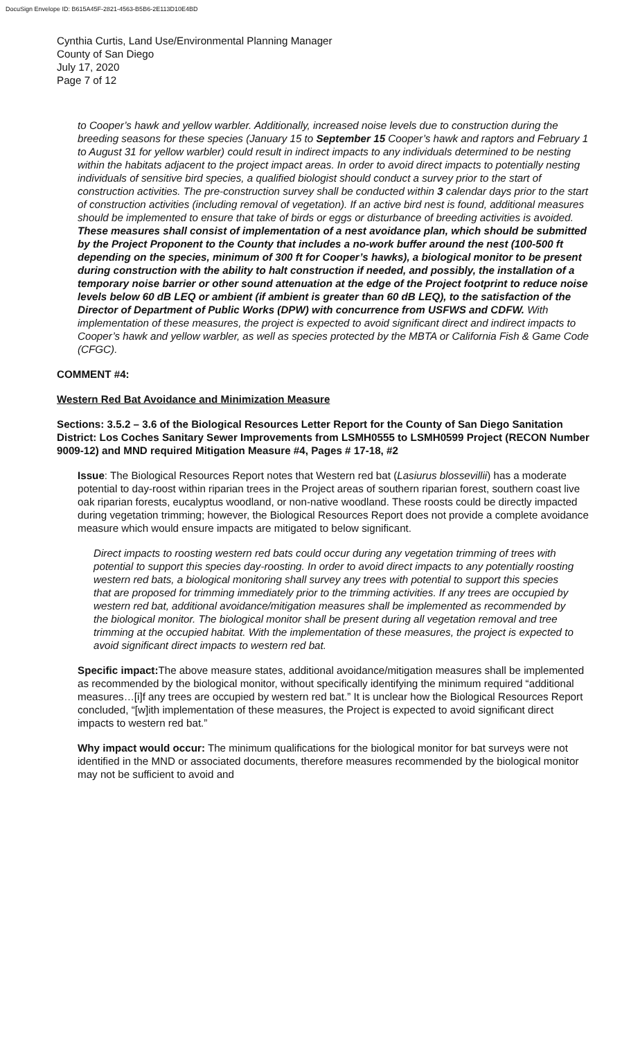DocuSign Envelope ID: B615A45F-2821-4563-B5B6-2E113D10E4BD
Cynthia Curtis, Land Use/Environmental Planning Manager
County of San Diego
July 17, 2020
Page 7 of 12
to Cooper’s hawk and yellow warbler. Additionally, increased noise levels due to construction during the breeding seasons for these species (January 15 to September 15 Cooper’s hawk and raptors and February 1 to August 31 for yellow warbler) could result in indirect impacts to any individuals determined to be nesting within the habitats adjacent to the project impact areas. In order to avoid direct impacts to potentially nesting individuals of sensitive bird species, a qualified biologist should conduct a survey prior to the start of construction activities. The pre-construction survey shall be conducted within 3 calendar days prior to the start of construction activities (including removal of vegetation). If an active bird nest is found, additional measures should be implemented to ensure that take of birds or eggs or disturbance of breeding activities is avoided. These measures shall consist of implementation of a nest avoidance plan, which should be submitted by the Project Proponent to the County that includes a no-work buffer around the nest (100-500 ft depending on the species, minimum of 300 ft for Cooper’s hawks), a biological monitor to be present during construction with the ability to halt construction if needed, and possibly, the installation of a temporary noise barrier or other sound attenuation at the edge of the Project footprint to reduce noise levels below 60 dB LEQ or ambient (if ambient is greater than 60 dB LEQ), to the satisfaction of the Director of Department of Public Works (DPW) with concurrence from USFWS and CDFW. With implementation of these measures, the project is expected to avoid significant direct and indirect impacts to Cooper’s hawk and yellow warbler, as well as species protected by the MBTA or California Fish & Game Code (CFGC).
COMMENT #4:
Western Red Bat Avoidance and Minimization Measure
Sections: 3.5.2 – 3.6 of the Biological Resources Letter Report for the County of San Diego Sanitation District: Los Coches Sanitary Sewer Improvements from LSMH0555 to LSMH0599 Project (RECON Number 9009-12) and MND required Mitigation Measure #4, Pages # 17-18, #2
Issue: The Biological Resources Report notes that Western red bat (Lasiurus blossevillii) has a moderate potential to day-roost within riparian trees in the Project areas of southern riparian forest, southern coast live oak riparian forests, eucalyptus woodland, or non-native woodland. These roosts could be directly impacted during vegetation trimming; however, the Biological Resources Report does not provide a complete avoidance measure which would ensure impacts are mitigated to below significant.
Direct impacts to roosting western red bats could occur during any vegetation trimming of trees with potential to support this species day-roosting. In order to avoid direct impacts to any potentially roosting western red bats, a biological monitoring shall survey any trees with potential to support this species that are proposed for trimming immediately prior to the trimming activities. If any trees are occupied by western red bat, additional avoidance/mitigation measures shall be implemented as recommended by the biological monitor. The biological monitor shall be present during all vegetation removal and tree trimming at the occupied habitat. With the implementation of these measures, the project is expected to avoid significant direct impacts to western red bat.
Specific impact: The above measure states, additional avoidance/mitigation measures shall be implemented as recommended by the biological monitor, without specifically identifying the minimum required “additional measures…[i]f any trees are occupied by western red bat.” It is unclear how the Biological Resources Report concluded, “[w]ith implementation of these measures, the Project is expected to avoid significant direct impacts to western red bat.”
Why impact would occur: The minimum qualifications for the biological monitor for bat surveys were not identified in the MND or associated documents, therefore measures recommended by the biological monitor may not be sufficient to avoid and